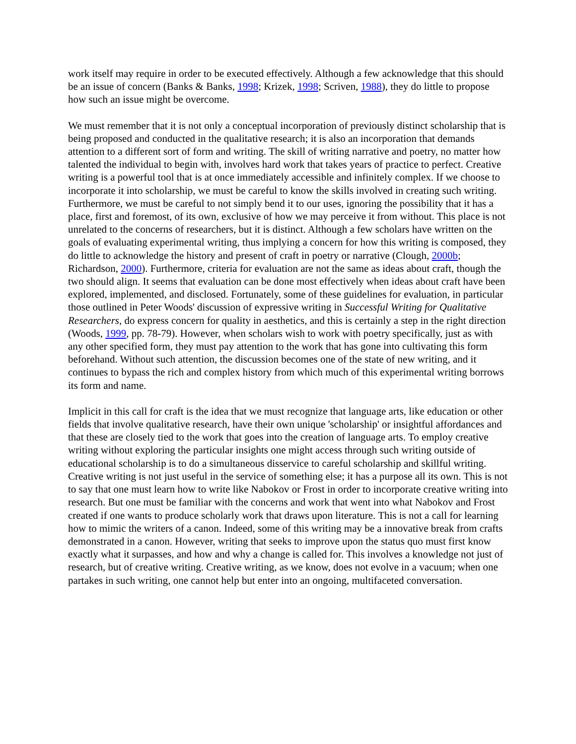work itself may require in order to be executed effectively. Although a few acknowledge that this should be an issue of concern (Banks & Banks, 1998; Krizek, 1998; Scriven, 1988), they do little to propose how such an issue might be overcome.
We must remember that it is not only a conceptual incorporation of previously distinct scholarship that is being proposed and conducted in the qualitative research; it is also an incorporation that demands attention to a different sort of form and writing. The skill of writing narrative and poetry, no matter how talented the individual to begin with, involves hard work that takes years of practice to perfect. Creative writing is a powerful tool that is at once immediately accessible and infinitely complex. If we choose to incorporate it into scholarship, we must be careful to know the skills involved in creating such writing. Furthermore, we must be careful to not simply bend it to our uses, ignoring the possibility that it has a place, first and foremost, of its own, exclusive of how we may perceive it from without. This place is not unrelated to the concerns of researchers, but it is distinct. Although a few scholars have written on the goals of evaluating experimental writing, thus implying a concern for how this writing is composed, they do little to acknowledge the history and present of craft in poetry or narrative (Clough, 2000b; Richardson, 2000). Furthermore, criteria for evaluation are not the same as ideas about craft, though the two should align. It seems that evaluation can be done most effectively when ideas about craft have been explored, implemented, and disclosed. Fortunately, some of these guidelines for evaluation, in particular those outlined in Peter Woods' discussion of expressive writing in Successful Writing for Qualitative Researchers, do express concern for quality in aesthetics, and this is certainly a step in the right direction (Woods, 1999, pp. 78-79). However, when scholars wish to work with poetry specifically, just as with any other specified form, they must pay attention to the work that has gone into cultivating this form beforehand. Without such attention, the discussion becomes one of the state of new writing, and it continues to bypass the rich and complex history from which much of this experimental writing borrows its form and name.
Implicit in this call for craft is the idea that we must recognize that language arts, like education or other fields that involve qualitative research, have their own unique 'scholarship' or insightful affordances and that these are closely tied to the work that goes into the creation of language arts. To employ creative writing without exploring the particular insights one might access through such writing outside of educational scholarship is to do a simultaneous disservice to careful scholarship and skillful writing. Creative writing is not just useful in the service of something else; it has a purpose all its own. This is not to say that one must learn how to write like Nabokov or Frost in order to incorporate creative writing into research. But one must be familiar with the concerns and work that went into what Nabokov and Frost created if one wants to produce scholarly work that draws upon literature. This is not a call for learning how to mimic the writers of a canon. Indeed, some of this writing may be a innovative break from crafts demonstrated in a canon. However, writing that seeks to improve upon the status quo must first know exactly what it surpasses, and how and why a change is called for. This involves a knowledge not just of research, but of creative writing. Creative writing, as we know, does not evolve in a vacuum; when one partakes in such writing, one cannot help but enter into an ongoing, multifaceted conversation.